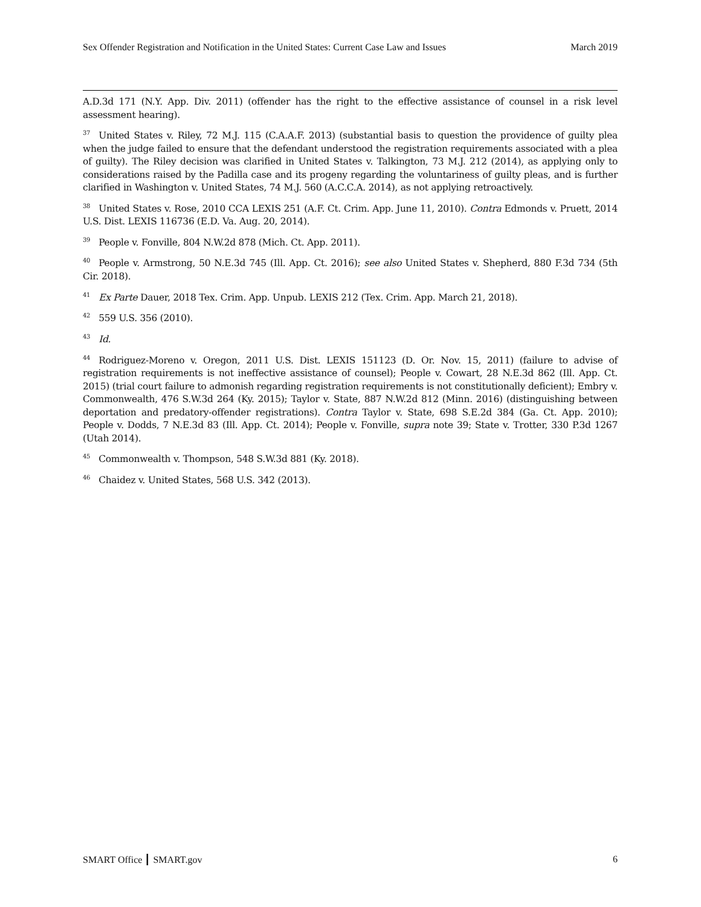Sex Offender Registration and Notification in the United States: Current Case Law and Issues March 2019
A.D.3d 171 (N.Y. App. Div. 2011) (offender has the right to the effective assistance of counsel in a risk level assessment hearing).
<sup>37</sup> United States v. Riley, 72 M.J. 115 (C.A.A.F. 2013) (substantial basis to question the providence of guilty plea when the judge failed to ensure that the defendant understood the registration requirements associated with a plea of guilty). The Riley decision was clarified in United States v. Talkington, 73 M.J. 212 (2014), as applying only to considerations raised by the Padilla case and its progeny regarding the voluntariness of guilty pleas, and is further clarified in Washington v. United States, 74 M.J. 560 (A.C.C.A. 2014), as not applying retroactively.
<sup>38</sup> United States v. Rose, 2010 CCA LEXIS 251 (A.F. Ct. Crim. App. June 11, 2010). Contra Edmonds v. Pruett, 2014 U.S. Dist. LEXIS 116736 (E.D. Va. Aug. 20, 2014).
<sup>39</sup> People v. Fonville, 804 N.W.2d 878 (Mich. Ct. App. 2011).
<sup>40</sup> People v. Armstrong, 50 N.E.3d 745 (Ill. App. Ct. 2016); see also United States v. Shepherd, 880 F.3d 734 (5th Cir. 2018).
<sup>41</sup> Ex Parte Dauer, 2018 Tex. Crim. App. Unpub. LEXIS 212 (Tex. Crim. App. March 21, 2018).
<sup>42</sup> 559 U.S. 356 (2010).
<sup>43</sup> Id.
<sup>44</sup> Rodriguez-Moreno v. Oregon, 2011 U.S. Dist. LEXIS 151123 (D. Or. Nov. 15, 2011) (failure to advise of registration requirements is not ineffective assistance of counsel); People v. Cowart, 28 N.E.3d 862 (Ill. App. Ct. 2015) (trial court failure to admonish regarding registration requirements is not constitutionally deficient); Embry v. Commonwealth, 476 S.W.3d 264 (Ky. 2015); Taylor v. State, 887 N.W.2d 812 (Minn. 2016) (distinguishing between deportation and predatory-offender registrations). Contra Taylor v. State, 698 S.E.2d 384 (Ga. Ct. App. 2010); People v. Dodds, 7 N.E.3d 83 (Ill. App. Ct. 2014); People v. Fonville, supra note 39; State v. Trotter, 330 P.3d 1267 (Utah 2014).
<sup>45</sup> Commonwealth v. Thompson, 548 S.W.3d 881 (Ky. 2018).
<sup>46</sup> Chaidez v. United States, 568 U.S. 342 (2013).
SMART Office ┃ SMART.gov 6